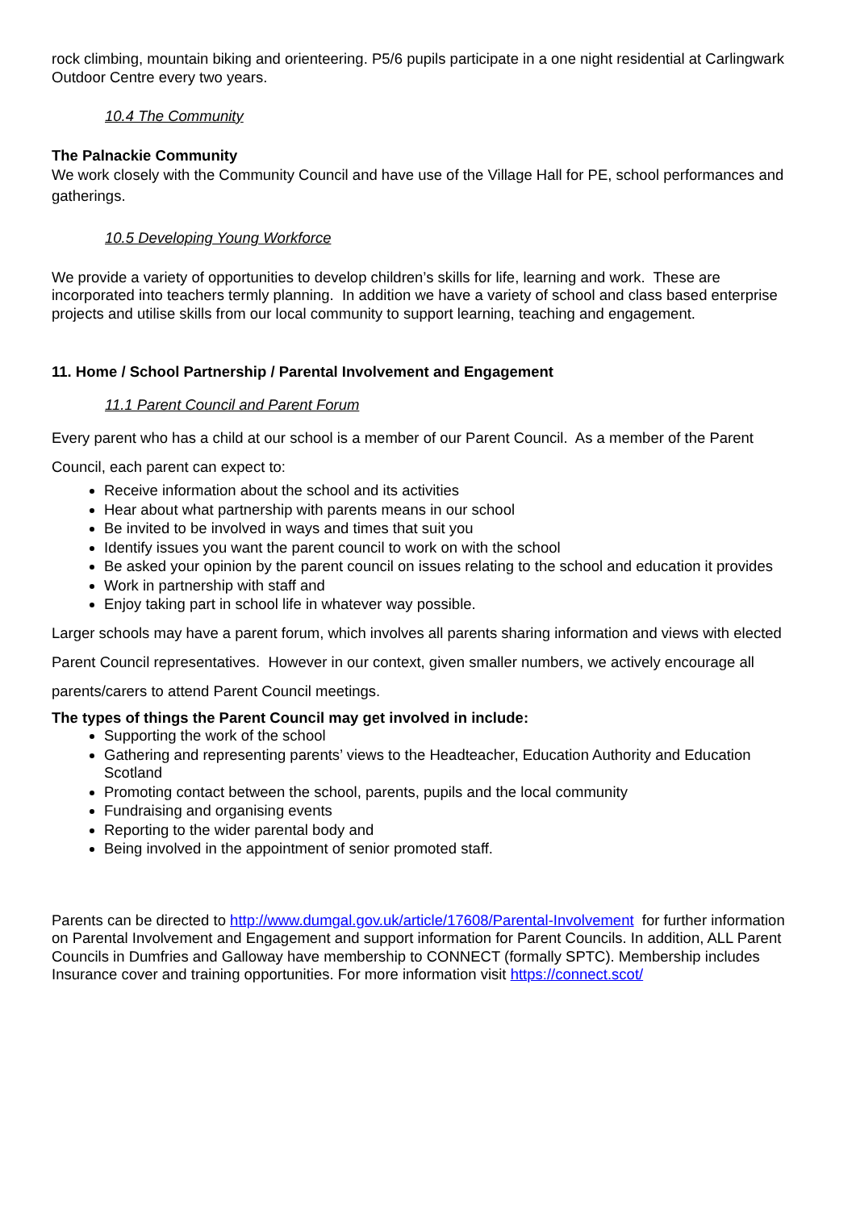rock climbing, mountain biking and orienteering. P5/6 pupils participate in a one night residential at Carlingwark Outdoor Centre every two years.
10.4 The Community
The Palnackie Community
We work closely with the Community Council and have use of the Village Hall for PE, school performances and gatherings.
10.5 Developing Young Workforce
We provide a variety of opportunities to develop children’s skills for life, learning and work. These are incorporated into teachers termly planning. In addition we have a variety of school and class based enterprise projects and utilise skills from our local community to support learning, teaching and engagement.
11. Home / School Partnership / Parental Involvement and Engagement
11.1 Parent Council and Parent Forum
Every parent who has a child at our school is a member of our Parent Council. As a member of the Parent Council, each parent can expect to:
Receive information about the school and its activities
Hear about what partnership with parents means in our school
Be invited to be involved in ways and times that suit you
Identify issues you want the parent council to work on with the school
Be asked your opinion by the parent council on issues relating to the school and education it provides
Work in partnership with staff and
Enjoy taking part in school life in whatever way possible.
Larger schools may have a parent forum, which involves all parents sharing information and views with elected Parent Council representatives. However in our context, given smaller numbers, we actively encourage all parents/carers to attend Parent Council meetings.
The types of things the Parent Council may get involved in include:
Supporting the work of the school
Gathering and representing parents’ views to the Headteacher, Education Authority and Education Scotland
Promoting contact between the school, parents, pupils and the local community
Fundraising and organising events
Reporting to the wider parental body and
Being involved in the appointment of senior promoted staff.
Parents can be directed to http://www.dumgal.gov.uk/article/17608/Parental-Involvement for further information on Parental Involvement and Engagement and support information for Parent Councils. In addition, ALL Parent Councils in Dumfries and Galloway have membership to CONNECT (formally SPTC). Membership includes Insurance cover and training opportunities. For more information visit https://connect.scot/